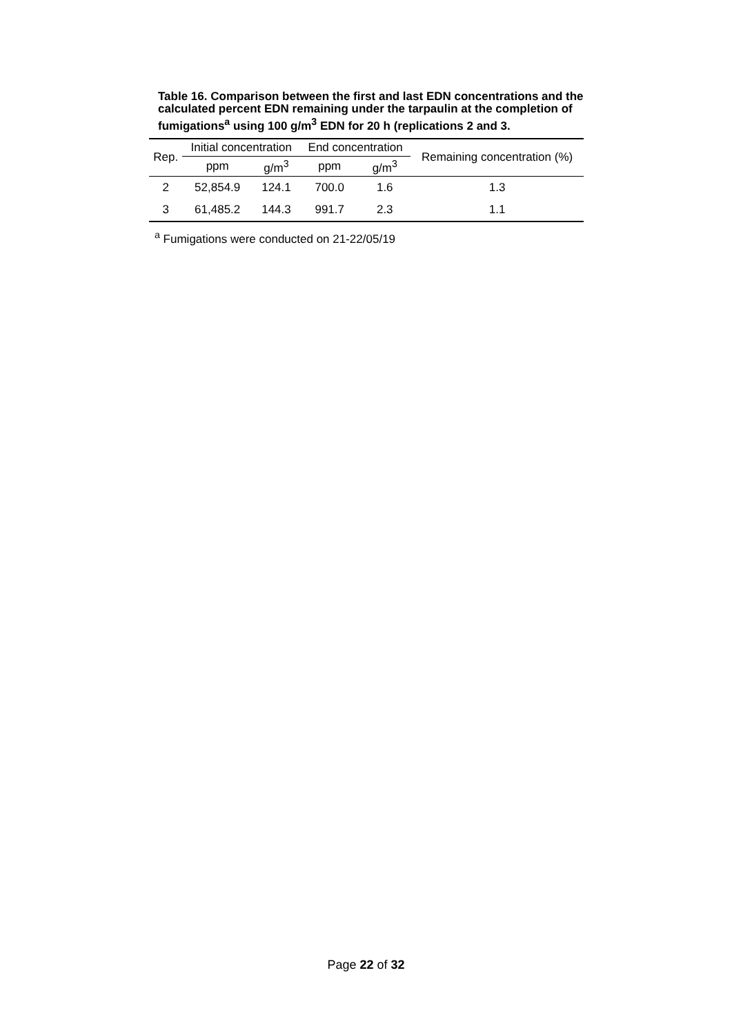Table 16. Comparison between the first and last EDN concentrations and the calculated percent EDN remaining under the tarpaulin at the completion of fumigations<sup>a</sup> using 100 g/m<sup>3</sup> EDN for 20 h (replications 2 and 3.
| Rep. | Initial concentration | | End concentration | | Remaining concentration (%) |
| --- | --- | --- | --- | --- | --- |
| | ppm | g/m<sup>3</sup> | ppm | g/m<sup>3</sup> | |
| 2 | 52,854.9 | 124.1 | 700.0 | 1.6 | 1.3 |
| 3 | 61,485.2 | 144.3 | 991.7 | 2.3 | 1.1 |
<sup>a</sup> Fumigations were conducted on 21-22/05/19
Page 22 of 32